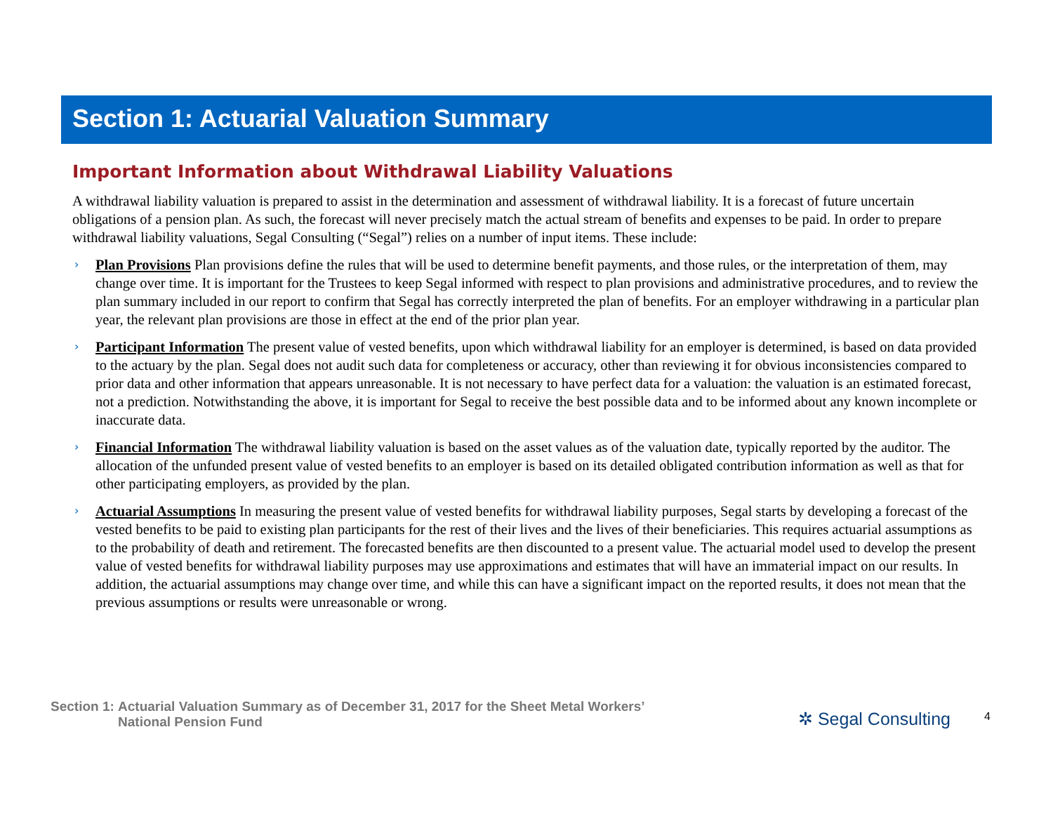Section 1: Actuarial Valuation Summary
Important Information about Withdrawal Liability Valuations
A withdrawal liability valuation is prepared to assist in the determination and assessment of withdrawal liability. It is a forecast of future uncertain obligations of a pension plan. As such, the forecast will never precisely match the actual stream of benefits and expenses to be paid. In order to prepare withdrawal liability valuations, Segal Consulting (“Segal”) relies on a number of input items. These include:
› Plan Provisions Plan provisions define the rules that will be used to determine benefit payments, and those rules, or the interpretation of them, may change over time. It is important for the Trustees to keep Segal informed with respect to plan provisions and administrative procedures, and to review the plan summary included in our report to confirm that Segal has correctly interpreted the plan of benefits. For an employer withdrawing in a particular plan year, the relevant plan provisions are those in effect at the end of the prior plan year.
› Participant Information The present value of vested benefits, upon which withdrawal liability for an employer is determined, is based on data provided to the actuary by the plan. Segal does not audit such data for completeness or accuracy, other than reviewing it for obvious inconsistencies compared to prior data and other information that appears unreasonable. It is not necessary to have perfect data for a valuation: the valuation is an estimated forecast, not a prediction. Notwithstanding the above, it is important for Segal to receive the best possible data and to be informed about any known incomplete or inaccurate data.
› Financial Information The withdrawal liability valuation is based on the asset values as of the valuation date, typically reported by the auditor. The allocation of the unfunded present value of vested benefits to an employer is based on its detailed obligated contribution information as well as that for other participating employers, as provided by the plan.
› Actuarial Assumptions In measuring the present value of vested benefits for withdrawal liability purposes, Segal starts by developing a forecast of the vested benefits to be paid to existing plan participants for the rest of their lives and the lives of their beneficiaries. This requires actuarial assumptions as to the probability of death and retirement. The forecasted benefits are then discounted to a present value. The actuarial model used to develop the present value of vested benefits for withdrawal liability purposes may use approximations and estimates that will have an immaterial impact on our results. In addition, the actuarial assumptions may change over time, and while this can have a significant impact on the reported results, it does not mean that the previous assumptions or results were unreasonable or wrong.
Section 1: Actuarial Valuation Summary as of December 31, 2017 for the Sheet Metal Workers’
National Pension Fund
✲ Segal Consulting 4